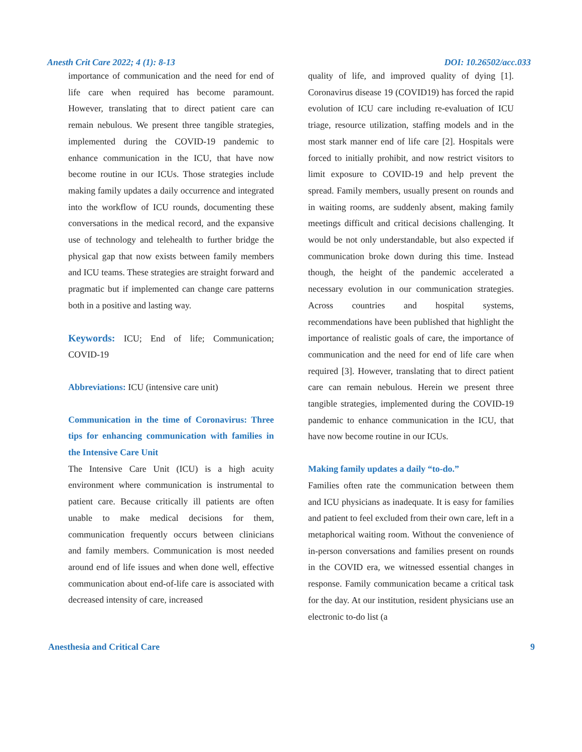Anesth Crit Care 2022; 4 (1): 8-13 DOI: 10.26502/acc.033
importance of communication and the need for end of life care when required has become paramount. However, translating that to direct patient care can remain nebulous. We present three tangible strategies, implemented during the COVID-19 pandemic to enhance communication in the ICU, that have now become routine in our ICUs. Those strategies include making family updates a daily occurrence and integrated into the workflow of ICU rounds, documenting these conversations in the medical record, and the expansive use of technology and telehealth to further bridge the physical gap that now exists between family members and ICU teams. These strategies are straight forward and pragmatic but if implemented can change care patterns both in a positive and lasting way.
Keywords: ICU; End of life; Communication; COVID-19
Abbreviations: ICU (intensive care unit)
Communication in the time of Coronavirus: Three tips for enhancing communication with families in the Intensive Care Unit
The Intensive Care Unit (ICU) is a high acuity environment where communication is instrumental to patient care. Because critically ill patients are often unable to make medical decisions for them, communication frequently occurs between clinicians and family members. Communication is most needed around end of life issues and when done well, effective communication about end-of-life care is associated with decreased intensity of care, increased
quality of life, and improved quality of dying [1]. Coronavirus disease 19 (COVID19) has forced the rapid evolution of ICU care including re-evaluation of ICU triage, resource utilization, staffing models and in the most stark manner end of life care [2]. Hospitals were forced to initially prohibit, and now restrict visitors to limit exposure to COVID-19 and help prevent the spread. Family members, usually present on rounds and in waiting rooms, are suddenly absent, making family meetings difficult and critical decisions challenging. It would be not only understandable, but also expected if communication broke down during this time. Instead though, the height of the pandemic accelerated a necessary evolution in our communication strategies. Across countries and hospital systems, recommendations have been published that highlight the importance of realistic goals of care, the importance of communication and the need for end of life care when required [3]. However, translating that to direct patient care can remain nebulous. Herein we present three tangible strategies, implemented during the COVID-19 pandemic to enhance communication in the ICU, that have now become routine in our ICUs.
Making family updates a daily “to-do.”
Families often rate the communication between them and ICU physicians as inadequate. It is easy for families and patient to feel excluded from their own care, left in a metaphorical waiting room. Without the convenience of in-person conversations and families present on rounds in the COVID era, we witnessed essential changes in response. Family communication became a critical task for the day. At our institution, resident physicians use an electronic to-do list (a
Anesthesia and Critical Care 9